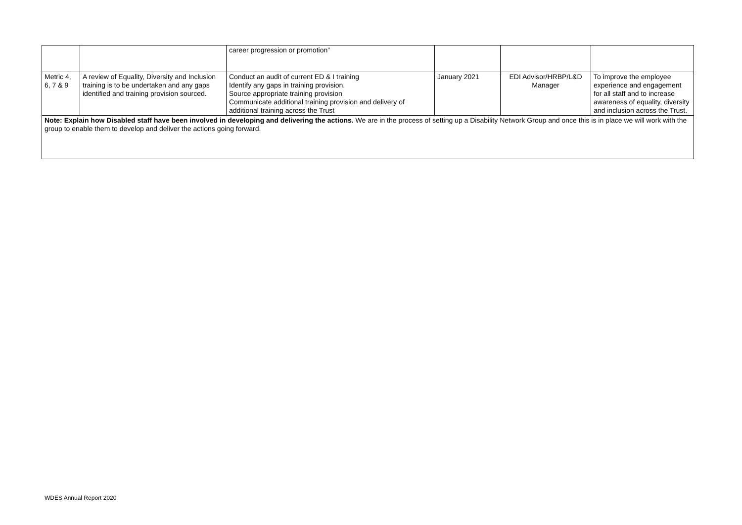| | | career progression or promotion” | | | |
| Metric 4, 6, 7 & 9 | A review of Equality, Diversity and Inclusion training is to be undertaken and any gaps identified and training provision sourced. | Conduct an audit of current ED & I training Identify any gaps in training provision. Source appropriate training provision Communicate additional training provision and delivery of additional training across the Trust | January 2021 | EDI Advisor/HRBP/L&D Manager | To improve the employee experience and engagement for all staff and to increase awareness of equality, diversity and inclusion across the Trust. |
| Note: Explain how Disabled staff have been involved in developing and delivering the actions. We are in the process of setting up a Disability Network Group and once this is in place we will work with the group to enable them to develop and deliver the actions going forward. | | | | | |
WDES Annual Report 2020